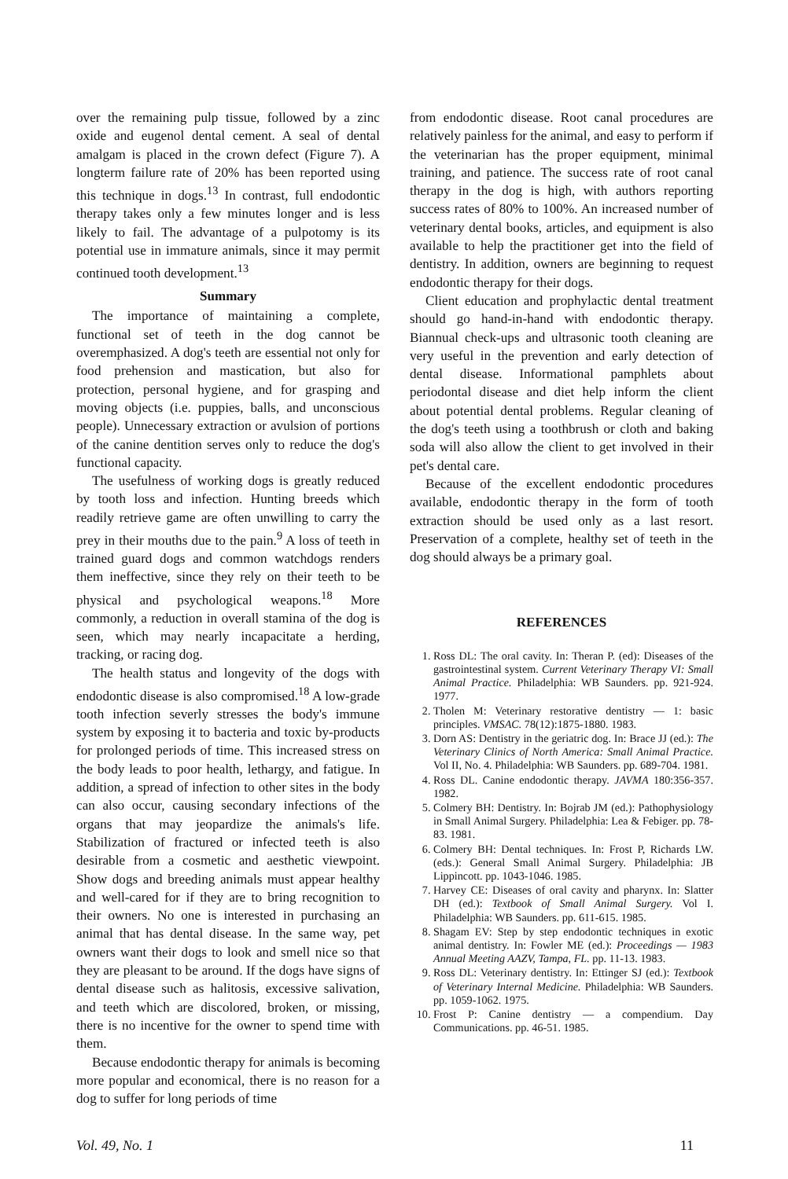over the remaining pulp tissue, followed by a zinc oxide and eugenol dental cement. A seal of dental amalgam is placed in the crown defect (Figure 7). A longterm failure rate of 20% has been reported using this technique in dogs.<sup>13</sup> In contrast, full endodontic therapy takes only a few minutes longer and is less likely to fail. The advantage of a pulpotomy is its potential use in immature animals, since it may permit continued tooth development.<sup>13</sup>
Summary
The importance of maintaining a complete, functional set of teeth in the dog cannot be overemphasized. A dog's teeth are essential not only for food prehension and mastication, but also for protection, personal hygiene, and for grasping and moving objects (i.e. puppies, balls, and unconscious people). Unnecessary extraction or avulsion of portions of the canine dentition serves only to reduce the dog's functional capacity.
The usefulness of working dogs is greatly reduced by tooth loss and infection. Hunting breeds which readily retrieve game are often unwilling to carry the prey in their mouths due to the pain.<sup>9</sup> A loss of teeth in trained guard dogs and common watchdogs renders them ineffective, since they rely on their teeth to be physical and psychological weapons.<sup>18</sup> More commonly, a reduction in overall stamina of the dog is seen, which may nearly incapacitate a herding, tracking, or racing dog.
The health status and longevity of the dogs with endodontic disease is also compromised.<sup>18</sup> A low-grade tooth infection severly stresses the body's immune system by exposing it to bacteria and toxic by-products for prolonged periods of time. This increased stress on the body leads to poor health, lethargy, and fatigue. In addition, a spread of infection to other sites in the body can also occur, causing secondary infections of the organs that may jeopardize the animals's life. Stabilization of fractured or infected teeth is also desirable from a cosmetic and aesthetic viewpoint. Show dogs and breeding animals must appear healthy and well-cared for if they are to bring recognition to their owners. No one is interested in purchasing an animal that has dental disease. In the same way, pet owners want their dogs to look and smell nice so that they are pleasant to be around. If the dogs have signs of dental disease such as halitosis, excessive salivation, and teeth which are discolored, broken, or missing, there is no incentive for the owner to spend time with them.
Because endodontic therapy for animals is becoming more popular and economical, there is no reason for a dog to suffer for long periods of time
from endodontic disease. Root canal procedures are relatively painless for the animal, and easy to perform if the veterinarian has the proper equipment, minimal training, and patience. The success rate of root canal therapy in the dog is high, with authors reporting success rates of 80% to 100%. An increased number of veterinary dental books, articles, and equipment is also available to help the practitioner get into the field of dentistry. In addition, owners are beginning to request endodontic therapy for their dogs.
Client education and prophylactic dental treatment should go hand-in-hand with endodontic therapy. Biannual check-ups and ultrasonic tooth cleaning are very useful in the prevention and early detection of dental disease. Informational pamphlets about periodontal disease and diet help inform the client about potential dental problems. Regular cleaning of the dog's teeth using a toothbrush or cloth and baking soda will also allow the client to get involved in their pet's dental care.
Because of the excellent endodontic procedures available, endodontic therapy in the form of tooth extraction should be used only as a last resort. Preservation of a complete, healthy set of teeth in the dog should always be a primary goal.
REFERENCES
1. Ross DL: The oral cavity. In: Theran P. (ed): Diseases of the gastrointestinal system. Current Veterinary Therapy VI: Small Animal Practice. Philadelphia: WB Saunders. pp. 921-924. 1977.
2. Tholen M: Veterinary restorative dentistry — 1: basic principles. VMSAC. 78(12):1875-1880. 1983.
3. Dorn AS: Dentistry in the geriatric dog. In: Brace JJ (ed.): The Veterinary Clinics of North America: Small Animal Practice. Vol II, No. 4. Philadelphia: WB Saunders. pp. 689-704. 1981.
4. Ross DL. Canine endodontic therapy. JAVMA 180:356-357. 1982.
5. Colmery BH: Dentistry. In: Bojrab JM (ed.): Pathophysiology in Small Animal Surgery. Philadelphia: Lea & Febiger. pp. 78-83. 1981.
6. Colmery BH: Dental techniques. In: Frost P, Richards LW. (eds.): General Small Animal Surgery. Philadelphia: JB Lippincott. pp. 1043-1046. 1985.
7. Harvey CE: Diseases of oral cavity and pharynx. In: Slatter DH (ed.): Textbook of Small Animal Surgery. Vol I. Philadelphia: WB Saunders. pp. 611-615. 1985.
8. Shagam EV: Step by step endodontic techniques in exotic animal dentistry. In: Fowler ME (ed.): Proceedings — 1983 Annual Meeting AAZV, Tampa, FL. pp. 11-13. 1983.
9. Ross DL: Veterinary dentistry. In: Ettinger SJ (ed.): Textbook of Veterinary Internal Medicine. Philadelphia: WB Saunders. pp. 1059-1062. 1975.
10. Frost P: Canine dentistry — a compendium. Day Communications. pp. 46-51. 1985.
Vol. 49, No. 1 11